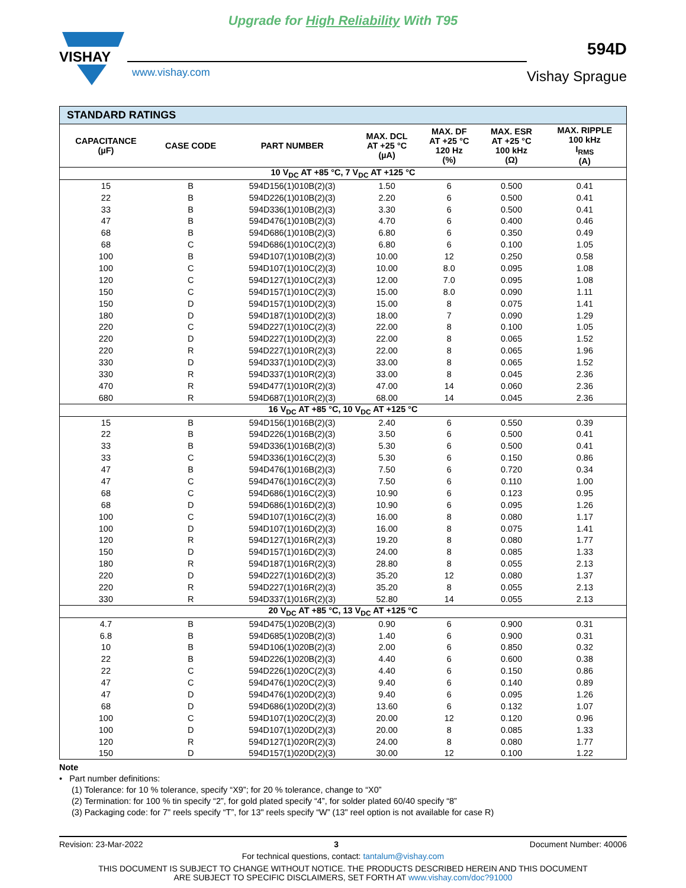Upgrade for High Reliability With T95
VISHAY
www.vishay.com
594D
Vishay Sprague
| STANDARD RATINGS | | | | | | |
| --- | --- | --- | --- | --- | --- | --- |
| CAPACITANCE (µF) | CASE CODE | PART NUMBER | MAX. DCL AT +25 °C (µA) | MAX. DF AT +25 °C 120 Hz (%) | MAX. ESR AT +25 °C 100 kHz (Ω) | MAX. RIPPLE 100 kHz I<sub>RMS</sub> (A) |
| 10 V<sub>DC</sub> AT +85 °C, 7 V<sub>DC</sub> AT +125 °C | | | | | | |
| 15 | B | 594D156(1)010B(2)(3) | 1.50 | 6 | 0.500 | 0.41 |
| 22 | B | 594D226(1)010B(2)(3) | 2.20 | 6 | 0.500 | 0.41 |
| 33 | B | 594D336(1)010B(2)(3) | 3.30 | 6 | 0.500 | 0.41 |
| 47 | B | 594D476(1)010B(2)(3) | 4.70 | 6 | 0.400 | 0.46 |
| 68 | B | 594D686(1)010B(2)(3) | 6.80 | 6 | 0.350 | 0.49 |
| 68 | C | 594D686(1)010C(2)(3) | 6.80 | 6 | 0.100 | 1.05 |
| 100 | B | 594D107(1)010B(2)(3) | 10.00 | 12 | 0.250 | 0.58 |
| 100 | C | 594D107(1)010C(2)(3) | 10.00 | 8.0 | 0.095 | 1.08 |
| 120 | C | 594D127(1)010C(2)(3) | 12.00 | 7.0 | 0.095 | 1.08 |
| 150 | C | 594D157(1)010C(2)(3) | 15.00 | 8.0 | 0.090 | 1.11 |
| 150 | D | 594D157(1)010D(2)(3) | 15.00 | 8 | 0.075 | 1.41 |
| 180 | D | 594D187(1)010D(2)(3) | 18.00 | 7 | 0.090 | 1.29 |
| 220 | C | 594D227(1)010C(2)(3) | 22.00 | 8 | 0.100 | 1.05 |
| 220 | D | 594D227(1)010D(2)(3) | 22.00 | 8 | 0.065 | 1.52 |
| 220 | R | 594D227(1)010R(2)(3) | 22.00 | 8 | 0.065 | 1.96 |
| 330 | D | 594D337(1)010D(2)(3) | 33.00 | 8 | 0.065 | 1.52 |
| 330 | R | 594D337(1)010R(2)(3) | 33.00 | 8 | 0.045 | 2.36 |
| 470 | R | 594D477(1)010R(2)(3) | 47.00 | 14 | 0.060 | 2.36 |
| 680 | R | 594D687(1)010R(2)(3) | 68.00 | 14 | 0.045 | 2.36 |
| 16 V<sub>DC</sub> AT +85 °C, 10 V<sub>DC</sub> AT +125 °C | | | | | | |
| 15 | B | 594D156(1)016B(2)(3) | 2.40 | 6 | 0.550 | 0.39 |
| 22 | B | 594D226(1)016B(2)(3) | 3.50 | 6 | 0.500 | 0.41 |
| 33 | B | 594D336(1)016B(2)(3) | 5.30 | 6 | 0.500 | 0.41 |
| 33 | C | 594D336(1)016C(2)(3) | 5.30 | 6 | 0.150 | 0.86 |
| 47 | B | 594D476(1)016B(2)(3) | 7.50 | 6 | 0.720 | 0.34 |
| 47 | C | 594D476(1)016C(2)(3) | 7.50 | 6 | 0.110 | 1.00 |
| 68 | C | 594D686(1)016C(2)(3) | 10.90 | 6 | 0.123 | 0.95 |
| 68 | D | 594D686(1)016D(2)(3) | 10.90 | 6 | 0.095 | 1.26 |
| 100 | C | 594D107(1)016C(2)(3) | 16.00 | 8 | 0.080 | 1.17 |
| 100 | D | 594D107(1)016D(2)(3) | 16.00 | 8 | 0.075 | 1.41 |
| 120 | R | 594D127(1)016R(2)(3) | 19.20 | 8 | 0.080 | 1.77 |
| 150 | D | 594D157(1)016D(2)(3) | 24.00 | 8 | 0.085 | 1.33 |
| 180 | R | 594D187(1)016R(2)(3) | 28.80 | 8 | 0.055 | 2.13 |
| 220 | D | 594D227(1)016D(2)(3) | 35.20 | 12 | 0.080 | 1.37 |
| 220 | R | 594D227(1)016R(2)(3) | 35.20 | 8 | 0.055 | 2.13 |
| 330 | R | 594D337(1)016R(2)(3) | 52.80 | 14 | 0.055 | 2.13 |
| 20 V<sub>DC</sub> AT +85 °C, 13 V<sub>DC</sub> AT +125 °C | | | | | | |
| 4.7 | B | 594D475(1)020B(2)(3) | 0.90 | 6 | 0.900 | 0.31 |
| 6.8 | B | 594D685(1)020B(2)(3) | 1.40 | 6 | 0.900 | 0.31 |
| 10 | B | 594D106(1)020B(2)(3) | 2.00 | 6 | 0.850 | 0.32 |
| 22 | B | 594D226(1)020B(2)(3) | 4.40 | 6 | 0.600 | 0.38 |
| 22 | C | 594D226(1)020C(2)(3) | 4.40 | 6 | 0.150 | 0.86 |
| 47 | C | 594D476(1)020C(2)(3) | 9.40 | 6 | 0.140 | 0.89 |
| 47 | D | 594D476(1)020D(2)(3) | 9.40 | 6 | 0.095 | 1.26 |
| 68 | D | 594D686(1)020D(2)(3) | 13.60 | 6 | 0.132 | 1.07 |
| 100 | C | 594D107(1)020C(2)(3) | 20.00 | 12 | 0.120 | 0.96 |
| 100 | D | 594D107(1)020D(2)(3) | 20.00 | 8 | 0.085 | 1.33 |
| 120 | R | 594D127(1)020R(2)(3) | 24.00 | 8 | 0.080 | 1.77 |
| 150 | D | 594D157(1)020D(2)(3) | 30.00 | 12 | 0.100 | 1.22 |
Note
• Part number definitions:
(1) Tolerance: for 10 % tolerance, specify “X9”; for 20 % tolerance, change to “X0”
(2) Termination: for 100 % tin specify “2”, for gold plated specify “4”, for solder plated 60/40 specify “8”
(3) Packaging code: for 7" reels specify “T”, for 13" reels specify “W” (13" reel option is not available for case R)
Revision: 23-Mar-2022 3 Document Number: 40006
For technical questions, contact: tantalum@vishay.com
THIS DOCUMENT IS SUBJECT TO CHANGE WITHOUT NOTICE. THE PRODUCTS DESCRIBED HEREIN AND THIS DOCUMENT
ARE SUBJECT TO SPECIFIC DISCLAIMERS, SET FORTH AT www.vishay.com/doc?91000